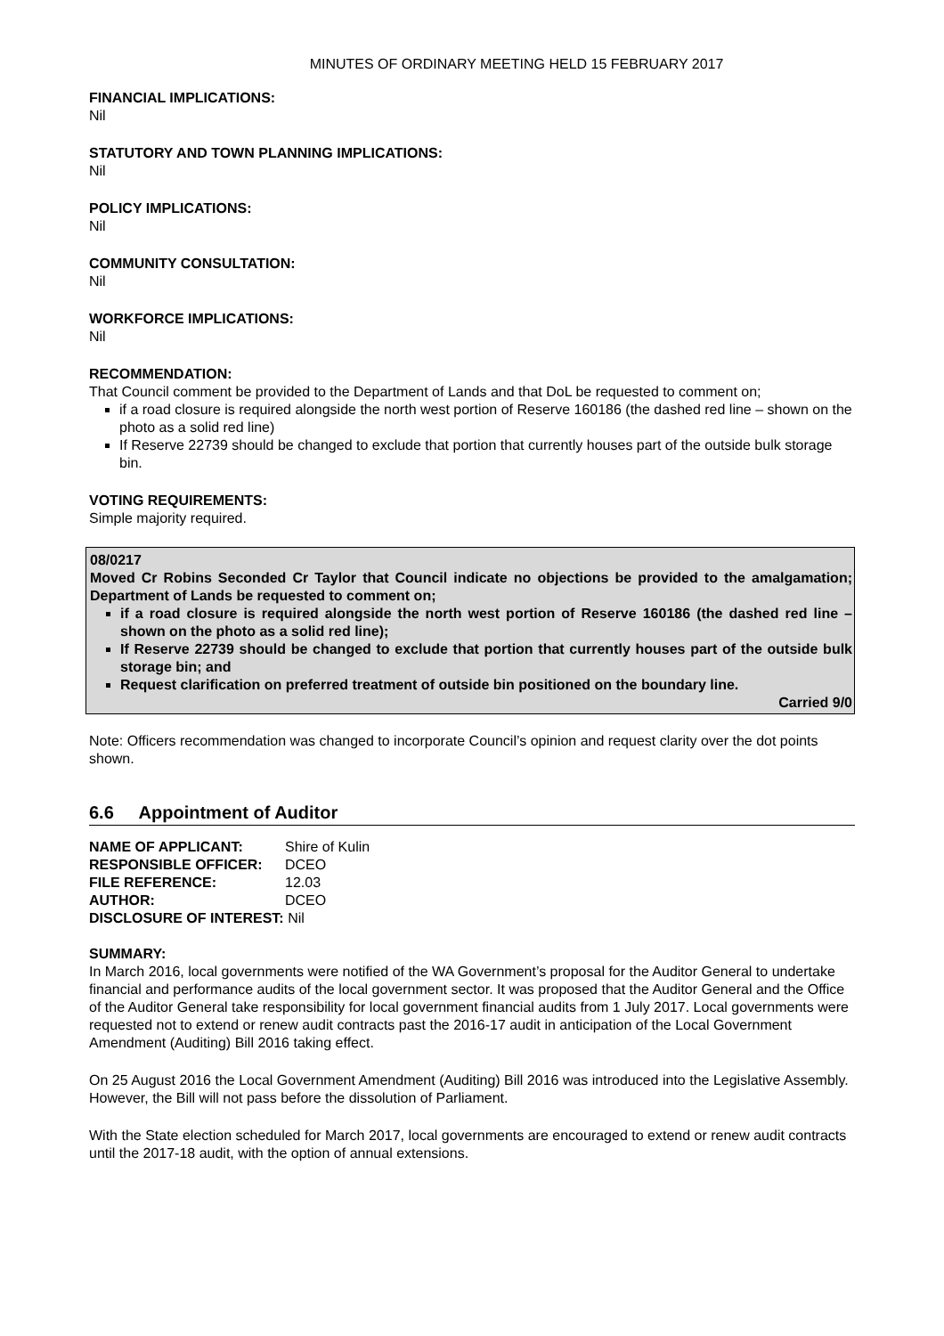MINUTES OF ORDINARY MEETING HELD 15 FEBRUARY 2017
FINANCIAL IMPLICATIONS:
Nil
STATUTORY AND TOWN PLANNING IMPLICATIONS:
Nil
POLICY IMPLICATIONS:
Nil
COMMUNITY CONSULTATION:
Nil
WORKFORCE IMPLICATIONS:
Nil
RECOMMENDATION:
That Council comment be provided to the Department of Lands and that DoL be requested to comment on;
if a road closure is required alongside the north west portion of Reserve 160186 (the dashed red line – shown on the photo as a solid red line)
If Reserve 22739 should be changed to exclude that portion that currently houses part of the outside bulk storage bin.
VOTING REQUIREMENTS:
Simple majority required.
08/0217
Moved Cr Robins Seconded Cr Taylor that Council indicate no objections be provided to the amalgamation; Department of Lands be requested to comment on;
if a road closure is required alongside the north west portion of Reserve 160186 (the dashed red line – shown on the photo as a solid red line);
If Reserve 22739 should be changed to exclude that portion that currently houses part of the outside bulk storage bin; and
Request clarification on preferred treatment of outside bin positioned on the boundary line.
Carried 9/0
Note: Officers recommendation was changed to incorporate Council’s opinion and request clarity over the dot points shown.
6.6 Appointment of Auditor
| NAME OF APPLICANT: | Shire of Kulin |
| RESPONSIBLE OFFICER: | DCEO |
| FILE REFERENCE: | 12.03 |
| AUTHOR: | DCEO |
| DISCLOSURE OF INTEREST: Nil | |
SUMMARY:
In March 2016, local governments were notified of the WA Government’s proposal for the Auditor General to undertake financial and performance audits of the local government sector. It was proposed that the Auditor General and the Office of the Auditor General take responsibility for local government financial audits from 1 July 2017. Local governments were requested not to extend or renew audit contracts past the 2016-17 audit in anticipation of the Local Government Amendment (Auditing) Bill 2016 taking effect.
On 25 August 2016 the Local Government Amendment (Auditing) Bill 2016 was introduced into the Legislative Assembly. However, the Bill will not pass before the dissolution of Parliament.
With the State election scheduled for March 2017, local governments are encouraged to extend or renew audit contracts until the 2017-18 audit, with the option of annual extensions.